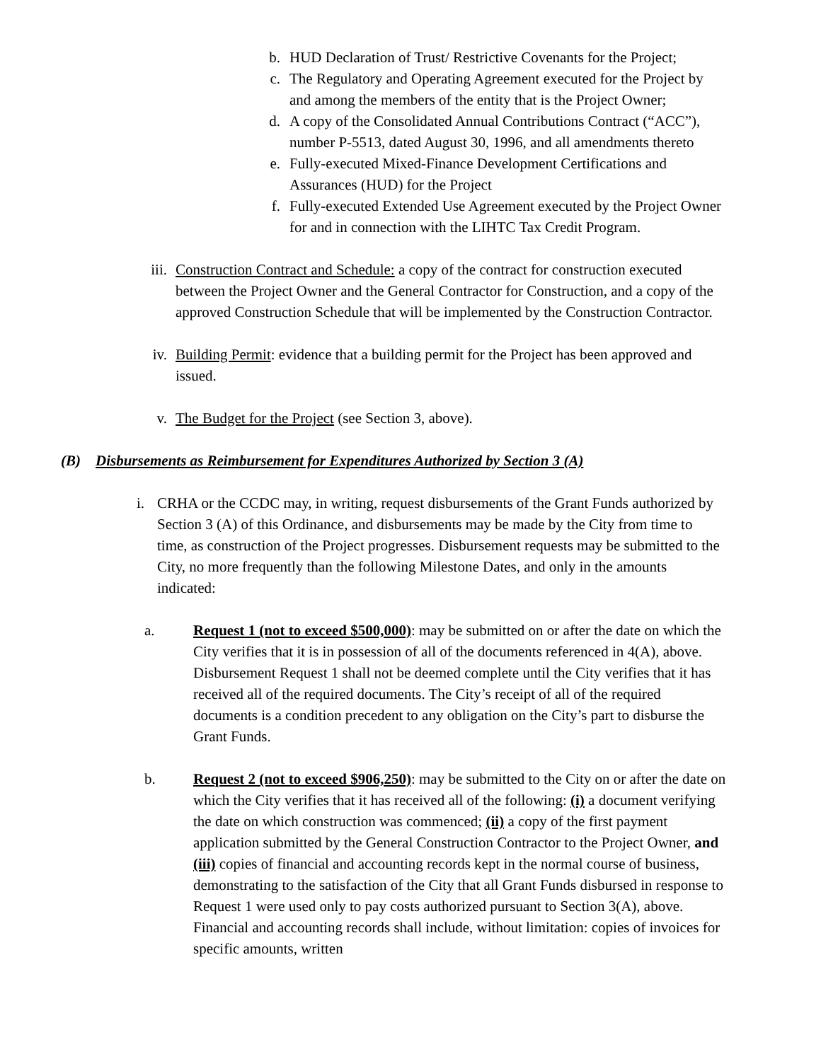b. HUD Declaration of Trust/ Restrictive Covenants for the Project;
c. The Regulatory and Operating Agreement executed for the Project by and among the members of the entity that is the Project Owner;
d. A copy of the Consolidated Annual Contributions Contract (“ACC”), number P-5513, dated August 30, 1996, and all amendments thereto
e. Fully-executed Mixed-Finance Development Certifications and Assurances (HUD) for the Project
f. Fully-executed Extended Use Agreement executed by the Project Owner for and in connection with the LIHTC Tax Credit Program.
iii. Construction Contract and Schedule: a copy of the contract for construction executed between the Project Owner and the General Contractor for Construction, and a copy of the approved Construction Schedule that will be implemented by the Construction Contractor.
iv. Building Permit: evidence that a building permit for the Project has been approved and issued.
v. The Budget for the Project (see Section 3, above).
(B) Disbursements as Reimbursement for Expenditures Authorized by Section 3 (A)
i. CRHA or the CCDC may, in writing, request disbursements of the Grant Funds authorized by Section 3 (A) of this Ordinance, and disbursements may be made by the City from time to time, as construction of the Project progresses. Disbursement requests may be submitted to the City, no more frequently than the following Milestone Dates, and only in the amounts indicated:
a. Request 1 (not to exceed $500,000): may be submitted on or after the date on which the City verifies that it is in possession of all of the documents referenced in 4(A), above. Disbursement Request 1 shall not be deemed complete until the City verifies that it has received all of the required documents. The City’s receipt of all of the required documents is a condition precedent to any obligation on the City’s part to disburse the Grant Funds.
b. Request 2 (not to exceed $906,250): may be submitted to the City on or after the date on which the City verifies that it has received all of the following: (i) a document verifying the date on which construction was commenced; (ii) a copy of the first payment application submitted by the General Construction Contractor to the Project Owner, and (iii) copies of financial and accounting records kept in the normal course of business, demonstrating to the satisfaction of the City that all Grant Funds disbursed in response to Request 1 were used only to pay costs authorized pursuant to Section 3(A), above. Financial and accounting records shall include, without limitation: copies of invoices for specific amounts, written